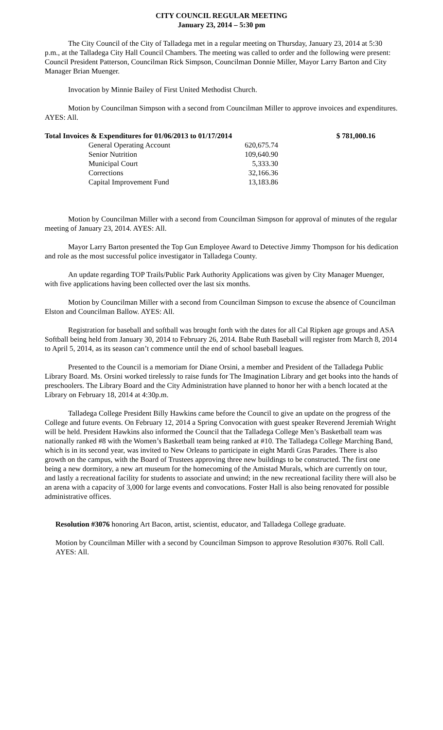CITY COUNCIL REGULAR MEETING
January 23, 2014 – 5:30 pm
The City Council of the City of Talladega met in a regular meeting on Thursday, January 23, 2014 at 5:30 p.m., at the Talladega City Hall Council Chambers. The meeting was called to order and the following were present: Council President Patterson, Councilman Rick Simpson, Councilman Donnie Miller, Mayor Larry Barton and City Manager Brian Muenger.
Invocation by Minnie Bailey of First United Methodist Church.
Motion by Councilman Simpson with a second from Councilman Miller to approve invoices and expenditures. AYES: All.
| Total Invoices & Expenditures for 01/06/2013 to 01/17/2014 | | $ 781,000.16 |
| General Operating Account | 620,675.74 | |
| Senior Nutrition | 109,640.90 | |
| Municipal Court | 5,333.30 | |
| Corrections | 32,166.36 | |
| Capital Improvement Fund | 13,183.86 | |
Motion by Councilman Miller with a second from Councilman Simpson for approval of minutes of the regular meeting of January 23, 2014. AYES: All.
Mayor Larry Barton presented the Top Gun Employee Award to Detective Jimmy Thompson for his dedication and role as the most successful police investigator in Talladega County.
An update regarding TOP Trails/Public Park Authority Applications was given by City Manager Muenger, with five applications having been collected over the last six months.
Motion by Councilman Miller with a second from Councilman Simpson to excuse the absence of Councilman Elston and Councilman Ballow. AYES: All.
Registration for baseball and softball was brought forth with the dates for all Cal Ripken age groups and ASA Softball being held from January 30, 2014 to February 26, 2014. Babe Ruth Baseball will register from March 8, 2014 to April 5, 2014, as its season can’t commence until the end of school baseball leagues.
Presented to the Council is a memoriam for Diane Orsini, a member and President of the Talladega Public Library Board. Ms. Orsini worked tirelessly to raise funds for The Imagination Library and get books into the hands of preschoolers. The Library Board and the City Administration have planned to honor her with a bench located at the Library on February 18, 2014 at 4:30p.m.
Talladega College President Billy Hawkins came before the Council to give an update on the progress of the College and future events. On February 12, 2014 a Spring Convocation with guest speaker Reverend Jeremiah Wright will be held. President Hawkins also informed the Council that the Talladega College Men’s Basketball team was nationally ranked #8 with the Women’s Basketball team being ranked at #10. The Talladega College Marching Band, which is in its second year, was invited to New Orleans to participate in eight Mardi Gras Parades. There is also growth on the campus, with the Board of Trustees approving three new buildings to be constructed. The first one being a new dormitory, a new art museum for the homecoming of the Amistad Murals, which are currently on tour, and lastly a recreational facility for students to associate and unwind; in the new recreational facility there will also be an arena with a capacity of 3,000 for large events and convocations. Foster Hall is also being renovated for possible administrative offices.
Resolution #3076 honoring Art Bacon, artist, scientist, educator, and Talladega College graduate.
Motion by Councilman Miller with a second by Councilman Simpson to approve Resolution #3076. Roll Call. AYES: All.